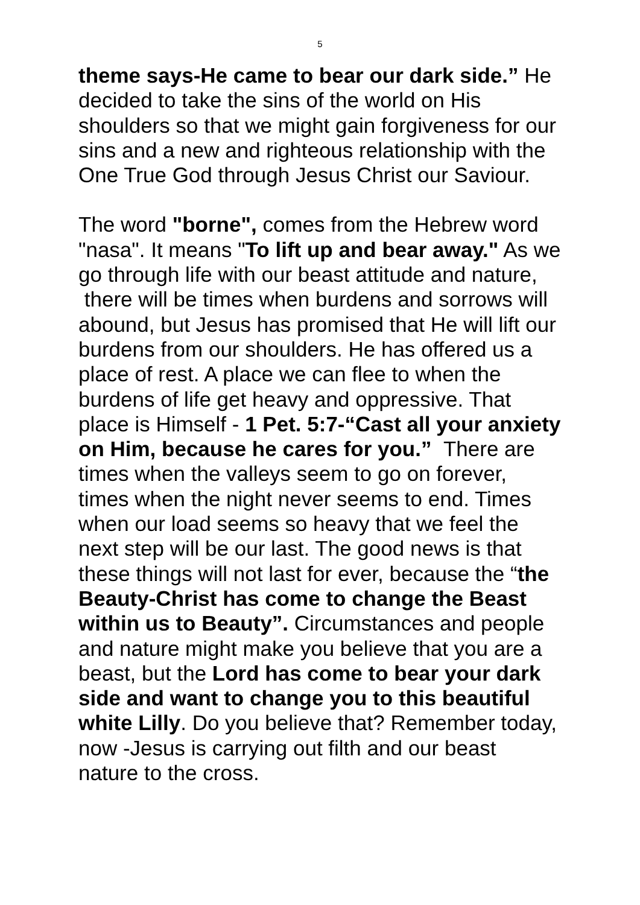5
theme says-He came to bear our dark side.” He decided to take the sins of the world on His shoulders so that we might gain forgiveness for our sins and a new and righteous relationship with the One True God through Jesus Christ our Saviour.
The word "borne", comes from the Hebrew word "nasa". It means "To lift up and bear away." As we go through life with our beast attitude and nature, there will be times when burdens and sorrows will abound, but Jesus has promised that He will lift our burdens from our shoulders. He has offered us a place of rest. A place we can flee to when the burdens of life get heavy and oppressive. That place is Himself - 1 Pet. 5:7-“Cast all your anxiety on Him, because he cares for you.” There are times when the valleys seem to go on forever, times when the night never seems to end. Times when our load seems so heavy that we feel the next step will be our last. The good news is that these things will not last for ever, because the “the Beauty-Christ has come to change the Beast within us to Beauty”. Circumstances and people and nature might make you believe that you are a beast, but the Lord has come to bear your dark side and want to change you to this beautiful white Lilly. Do you believe that? Remember today, now -Jesus is carrying out filth and our beast nature to the cross.